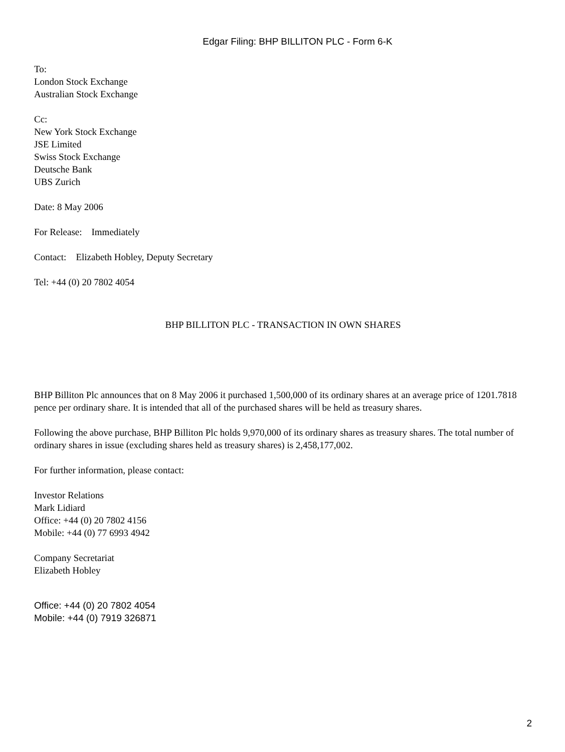Edgar Filing: BHP BILLITON PLC - Form 6-K
To:
London Stock Exchange
Australian Stock Exchange
Cc:
New York Stock Exchange
JSE Limited
Swiss Stock Exchange
Deutsche Bank
UBS Zurich
Date: 8 May 2006
For Release: Immediately
Contact: Elizabeth Hobley, Deputy Secretary
Tel: +44 (0) 20 7802 4054
BHP BILLITON PLC - TRANSACTION IN OWN SHARES
BHP Billiton Plc announces that on 8 May 2006 it purchased 1,500,000 of its ordinary shares at an average price of 1201.7818 pence per ordinary share. It is intended that all of the purchased shares will be held as treasury shares.
Following the above purchase, BHP Billiton Plc holds 9,970,000 of its ordinary shares as treasury shares. The total number of ordinary shares in issue (excluding shares held as treasury shares) is 2,458,177,002.
For further information, please contact:
Investor Relations
Mark Lidiard
Office: +44 (0) 20 7802 4156
Mobile: +44 (0) 77 6993 4942
Company Secretariat
Elizabeth Hobley
Office: +44 (0) 20 7802 4054
Mobile: +44 (0) 7919 326871
2